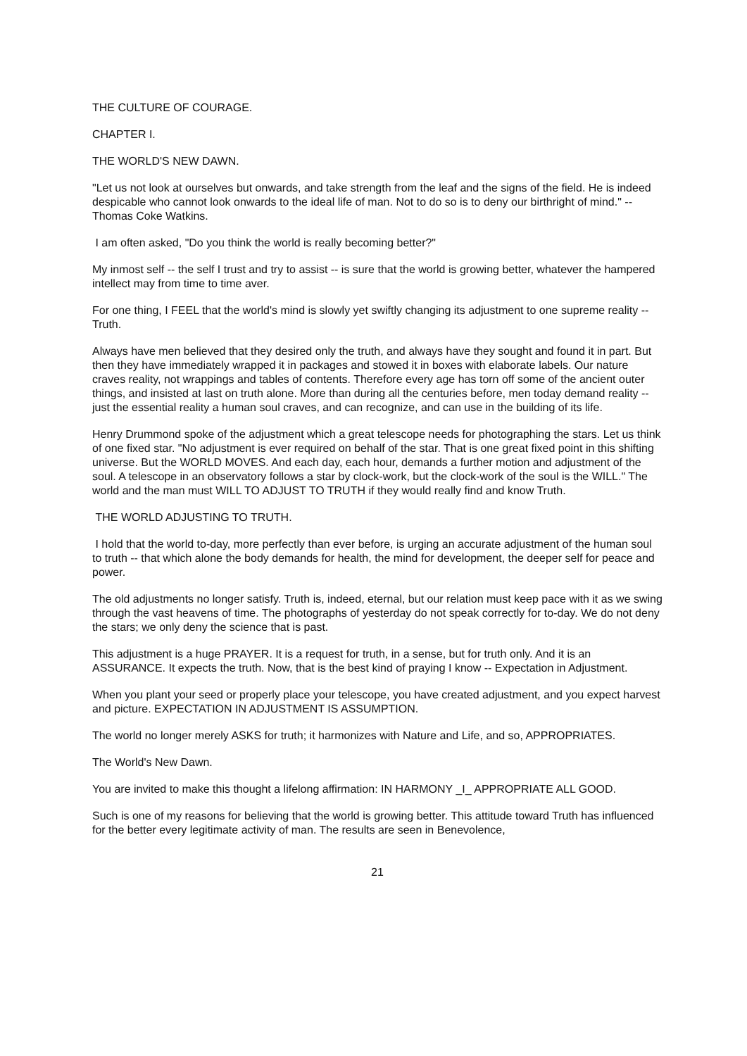THE CULTURE OF COURAGE.
CHAPTER I.
THE WORLD'S NEW DAWN.
"Let us not look at ourselves but onwards, and take strength from the leaf and the signs of the field. He is indeed despicable who cannot look onwards to the ideal life of man. Not to do so is to deny our birthright of mind." -- Thomas Coke Watkins.
I am often asked, "Do you think the world is really becoming better?"
My inmost self -- the self I trust and try to assist -- is sure that the world is growing better, whatever the hampered intellect may from time to time aver.
For one thing, I FEEL that the world's mind is slowly yet swiftly changing its adjustment to one supreme reality -- Truth.
Always have men believed that they desired only the truth, and always have they sought and found it in part. But then they have immediately wrapped it in packages and stowed it in boxes with elaborate labels. Our nature craves reality, not wrappings and tables of contents. Therefore every age has torn off some of the ancient outer things, and insisted at last on truth alone. More than during all the centuries before, men today demand reality -- just the essential reality a human soul craves, and can recognize, and can use in the building of its life.
Henry Drummond spoke of the adjustment which a great telescope needs for photographing the stars. Let us think of one fixed star. "No adjustment is ever required on behalf of the star. That is one great fixed point in this shifting universe. But the WORLD MOVES. And each day, each hour, demands a further motion and adjustment of the soul. A telescope in an observatory follows a star by clock-work, but the clock-work of the soul is the WILL." The world and the man must WILL TO ADJUST TO TRUTH if they would really find and know Truth.
THE WORLD ADJUSTING TO TRUTH.
I hold that the world to-day, more perfectly than ever before, is urging an accurate adjustment of the human soul to truth -- that which alone the body demands for health, the mind for development, the deeper self for peace and power.
The old adjustments no longer satisfy. Truth is, indeed, eternal, but our relation must keep pace with it as we swing through the vast heavens of time. The photographs of yesterday do not speak correctly for to-day. We do not deny the stars; we only deny the science that is past.
This adjustment is a huge PRAYER. It is a request for truth, in a sense, but for truth only. And it is an ASSURANCE. It expects the truth. Now, that is the best kind of praying I know -- Expectation in Adjustment.
When you plant your seed or properly place your telescope, you have created adjustment, and you expect harvest and picture. EXPECTATION IN ADJUSTMENT IS ASSUMPTION.
The world no longer merely ASKS for truth; it harmonizes with Nature and Life, and so, APPROPRIATES.
The World's New Dawn.
You are invited to make this thought a lifelong affirmation: IN HARMONY _I_ APPROPRIATE ALL GOOD.
Such is one of my reasons for believing that the world is growing better. This attitude toward Truth has influenced for the better every legitimate activity of man. The results are seen in Benevolence,
21